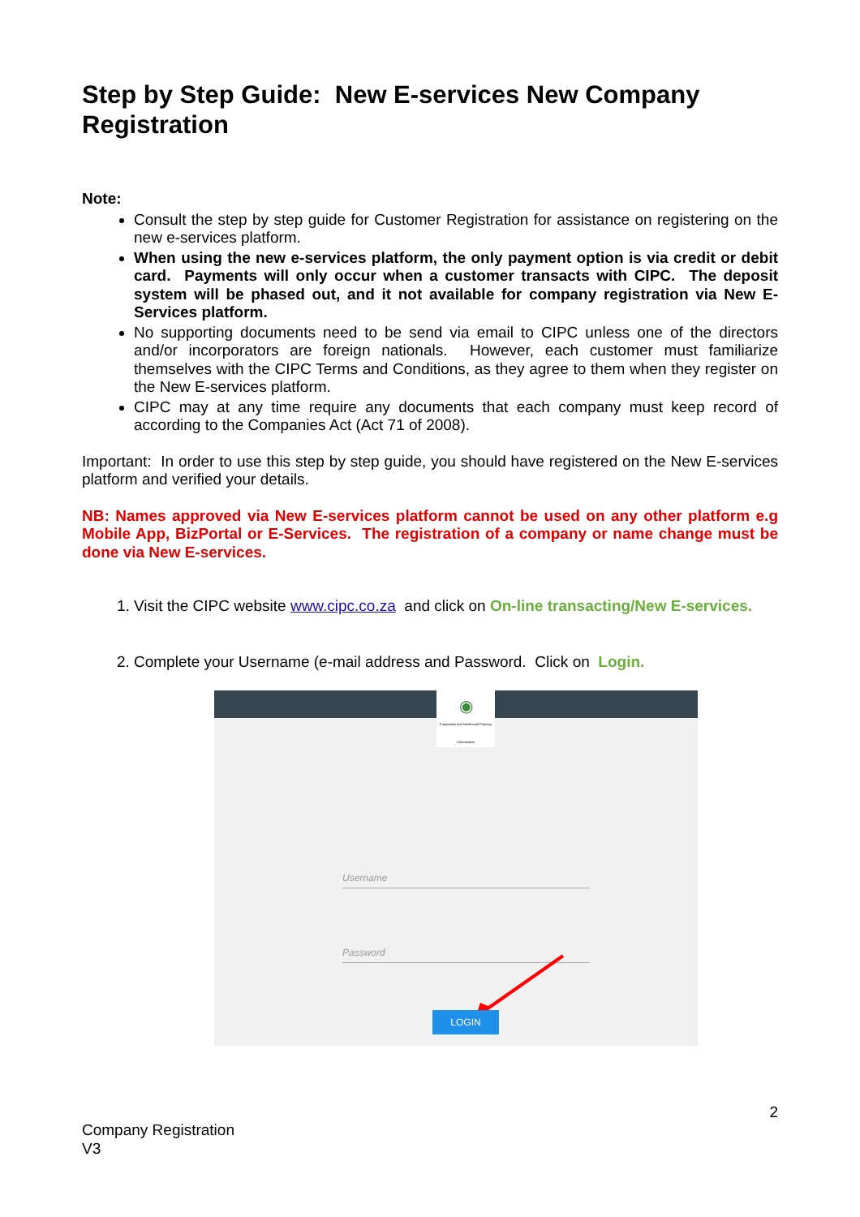Step by Step Guide: New E-services New Company Registration
Note:
Consult the step by step guide for Customer Registration for assistance on registering on the new e-services platform.
When using the new e-services platform, the only payment option is via credit or debit card. Payments will only occur when a customer transacts with CIPC. The deposit system will be phased out, and it not available for company registration via New E-Services platform.
No supporting documents need to be send via email to CIPC unless one of the directors and/or incorporators are foreign nationals. However, each customer must familiarize themselves with the CIPC Terms and Conditions, as they agree to them when they register on the New E-services platform.
CIPC may at any time require any documents that each company must keep record of according to the Companies Act (Act 71 of 2008).
Important: In order to use this step by step guide, you should have registered on the New E-services platform and verified your details.
NB: Names approved via New E-services platform cannot be used on any other platform e.g Mobile App, BizPortal or E-Services. The registration of a company or name change must be done via New E-services.
1. Visit the CIPC website www.cipc.co.za and click on On-line transacting/New E-services.
2. Complete your Username (e-mail address and Password. Click on Login.
◉
Companies and Intellectual Property Commission
Username
Password
LOGIN
2
Company Registration
V3